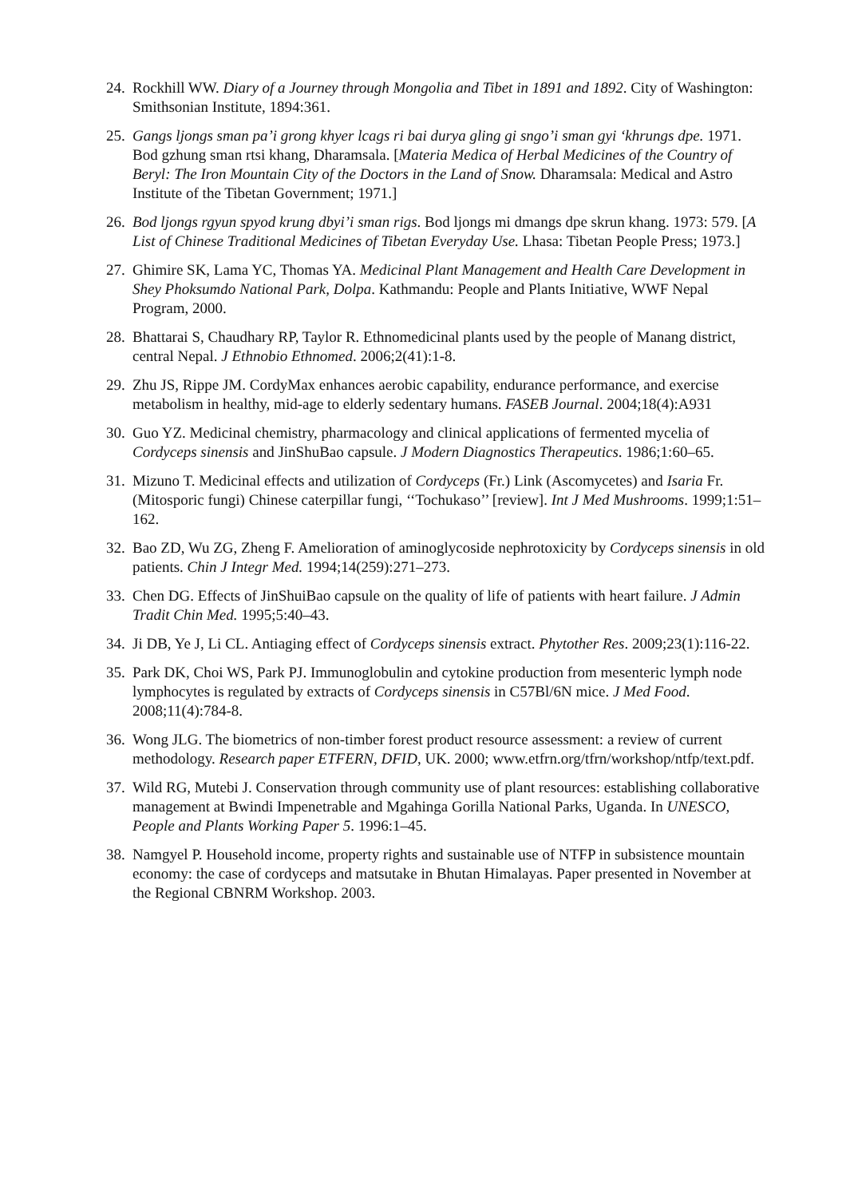24.
Rockhill WW. Diary of a Journey through Mongolia and Tibet in 1891 and 1892. City of Washington: Smithsonian Institute, 1894:361.
25.
Gangs ljongs sman pa’i grong khyer lcags ri bai durya gling gi sngo’i sman gyi ‘khrungs dpe. 1971. Bod gzhung sman rtsi khang, Dharamsala. [Materia Medica of Herbal Medicines of the Country of Beryl: The Iron Mountain City of the Doctors in the Land of Snow. Dharamsala: Medical and Astro Institute of the Tibetan Government; 1971.]
26.
Bod ljongs rgyun spyod krung dbyi’i sman rigs. Bod ljongs mi dmangs dpe skrun khang. 1973: 579. [A List of Chinese Traditional Medicines of Tibetan Everyday Use. Lhasa: Tibetan People Press; 1973.]
27.
Ghimire SK, Lama YC, Thomas YA. Medicinal Plant Management and Health Care Development in Shey Phoksumdo National Park, Dolpa. Kathmandu: People and Plants Initiative, WWF Nepal Program, 2000.
28.
Bhattarai S, Chaudhary RP, Taylor R. Ethnomedicinal plants used by the people of Manang district, central Nepal. J Ethnobio Ethnomed. 2006;2(41):1-8.
29.
Zhu JS, Rippe JM. CordyMax enhances aerobic capability, endurance performance, and exercise metabolism in healthy, mid-age to elderly sedentary humans. FASEB Journal. 2004;18(4):A931
30.
Guo YZ. Medicinal chemistry, pharmacology and clinical applications of fermented mycelia of Cordyceps sinensis and JinShuBao capsule. J Modern Diagnostics Therapeutics. 1986;1:60–65.
31.
Mizuno T. Medicinal effects and utilization of Cordyceps (Fr.) Link (Ascomycetes) and Isaria Fr. (Mitosporic fungi) Chinese caterpillar fungi, ‘‘Tochukaso’’ [review]. Int J Med Mushrooms. 1999;1:51–162.
32.
Bao ZD, Wu ZG, Zheng F. Amelioration of aminoglycoside nephrotoxicity by Cordyceps sinensis in old patients. Chin J Integr Med. 1994;14(259):271–273.
33.
Chen DG. Effects of JinShuiBao capsule on the quality of life of patients with heart failure. J Admin Tradit Chin Med. 1995;5:40–43.
34.
Ji DB, Ye J, Li CL. Antiaging effect of Cordyceps sinensis extract. Phytother Res. 2009;23(1):116-22.
35.
Park DK, Choi WS, Park PJ. Immunoglobulin and cytokine production from mesenteric lymph node lymphocytes is regulated by extracts of Cordyceps sinensis in C57Bl/6N mice. J Med Food. 2008;11(4):784-8.
36.
Wong JLG. The biometrics of non-timber forest product resource assessment: a review of current methodology. Research paper ETFERN, DFID, UK. 2000; www.etfrn.org/tfrn/workshop/ntfp/text.pdf.
37.
Wild RG, Mutebi J. Conservation through community use of plant resources: establishing collaborative management at Bwindi Impenetrable and Mgahinga Gorilla National Parks, Uganda. In UNESCO, People and Plants Working Paper 5. 1996:1–45.
38.
Namgyel P. Household income, property rights and sustainable use of NTFP in subsistence mountain economy: the case of cordyceps and matsutake in Bhutan Himalayas. Paper presented in November at the Regional CBNRM Workshop. 2003.